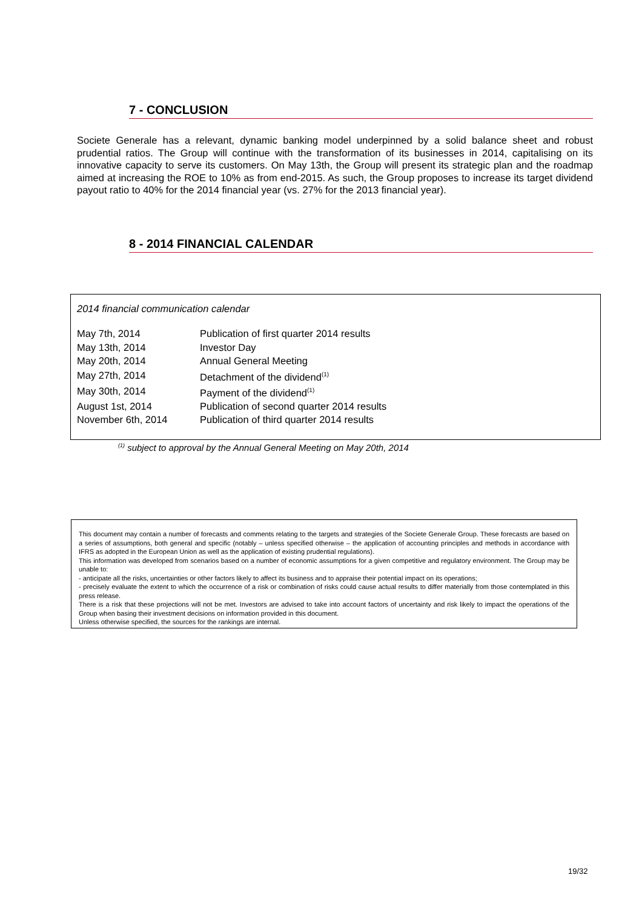7 - CONCLUSION
Societe Generale has a relevant, dynamic banking model underpinned by a solid balance sheet and robust prudential ratios. The Group will continue with the transformation of its businesses in 2014, capitalising on its innovative capacity to serve its customers. On May 13th, the Group will present its strategic plan and the roadmap aimed at increasing the ROE to 10% as from end-2015. As such, the Group proposes to increase its target dividend payout ratio to 40% for the 2014 financial year (vs. 27% for the 2013 financial year).
8 - 2014 FINANCIAL CALENDAR
2014 financial communication calendar
| May 7th, 2014 | Publication of first quarter 2014 results |
| May 13th, 2014 | Investor Day |
| May 20th, 2014 | Annual General Meeting |
| May 27th, 2014 | Detachment of the dividend<sup>(1)</sup> |
| May 30th, 2014 | Payment of the dividend<sup>(1)</sup> |
| August 1st, 2014 | Publication of second quarter 2014 results |
| November 6th, 2014 | Publication of third quarter 2014 results |
<sup>(1)</sup> subject to approval by the Annual General Meeting on May 20th, 2014
This document may contain a number of forecasts and comments relating to the targets and strategies of the Societe Generale Group. These forecasts are based on a series of assumptions, both general and specific (notably – unless specified otherwise – the application of accounting principles and methods in accordance with IFRS as adopted in the European Union as well as the application of existing prudential regulations).
This information was developed from scenarios based on a number of economic assumptions for a given competitive and regulatory environment. The Group may be unable to:
- anticipate all the risks, uncertainties or other factors likely to affect its business and to appraise their potential impact on its operations;
- precisely evaluate the extent to which the occurrence of a risk or combination of risks could cause actual results to differ materially from those contemplated in this press release.
There is a risk that these projections will not be met. Investors are advised to take into account factors of uncertainty and risk likely to impact the operations of the Group when basing their investment decisions on information provided in this document.
Unless otherwise specified, the sources for the rankings are internal.
19/32